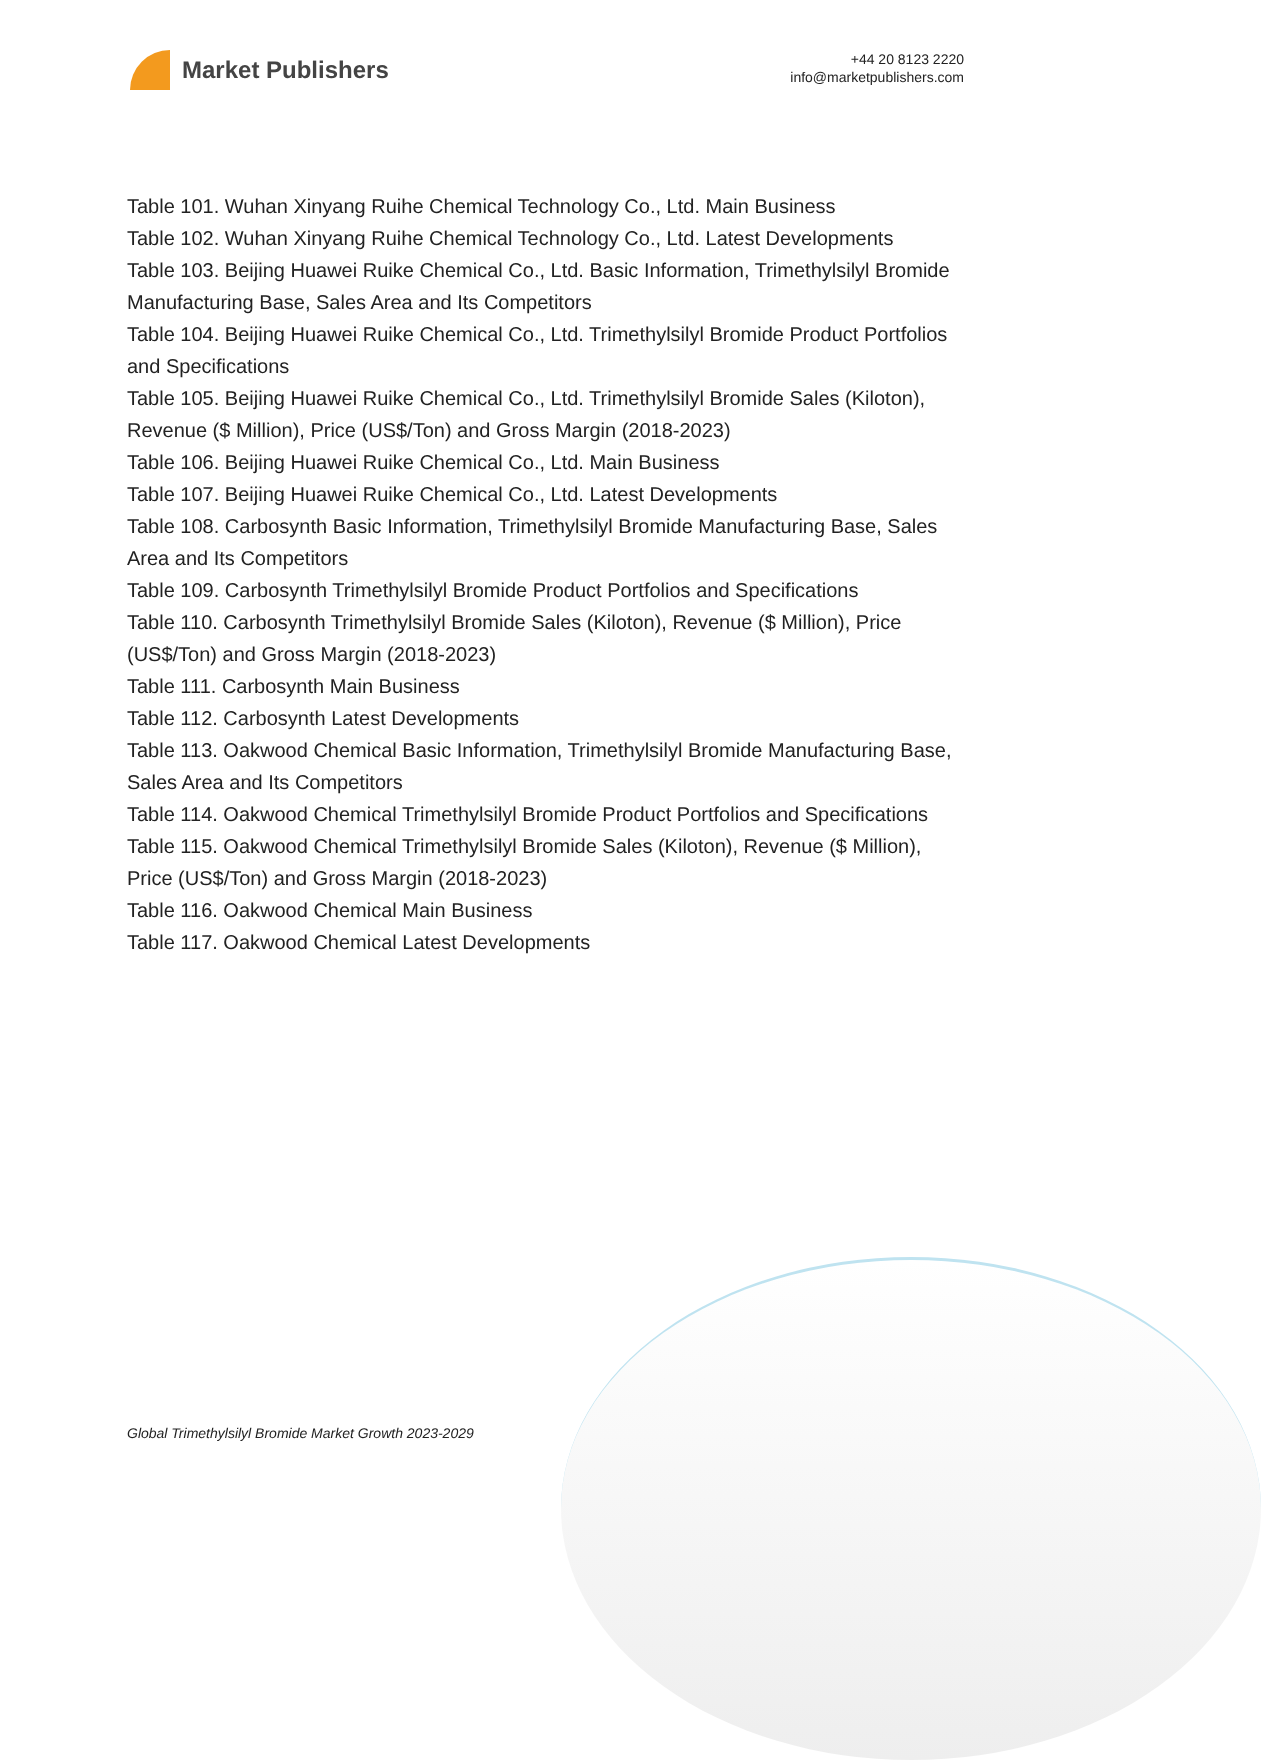Market Publishers
+44 20 8123 2220
info@marketpublishers.com
Table 101. Wuhan Xinyang Ruihe Chemical Technology Co., Ltd. Main Business
Table 102. Wuhan Xinyang Ruihe Chemical Technology Co., Ltd. Latest Developments
Table 103. Beijing Huawei Ruike Chemical Co., Ltd. Basic Information, Trimethylsilyl Bromide Manufacturing Base, Sales Area and Its Competitors
Table 104. Beijing Huawei Ruike Chemical Co., Ltd. Trimethylsilyl Bromide Product Portfolios and Specifications
Table 105. Beijing Huawei Ruike Chemical Co., Ltd. Trimethylsilyl Bromide Sales (Kiloton), Revenue ($ Million), Price (US$/Ton) and Gross Margin (2018-2023)
Table 106. Beijing Huawei Ruike Chemical Co., Ltd. Main Business
Table 107. Beijing Huawei Ruike Chemical Co., Ltd. Latest Developments
Table 108. Carbosynth Basic Information, Trimethylsilyl Bromide Manufacturing Base, Sales Area and Its Competitors
Table 109. Carbosynth Trimethylsilyl Bromide Product Portfolios and Specifications
Table 110. Carbosynth Trimethylsilyl Bromide Sales (Kiloton), Revenue ($ Million), Price (US$/Ton) and Gross Margin (2018-2023)
Table 111. Carbosynth Main Business
Table 112. Carbosynth Latest Developments
Table 113. Oakwood Chemical Basic Information, Trimethylsilyl Bromide Manufacturing Base, Sales Area and Its Competitors
Table 114. Oakwood Chemical Trimethylsilyl Bromide Product Portfolios and Specifications
Table 115. Oakwood Chemical Trimethylsilyl Bromide Sales (Kiloton), Revenue ($ Million), Price (US$/Ton) and Gross Margin (2018-2023)
Table 116. Oakwood Chemical Main Business
Table 117. Oakwood Chemical Latest Developments
Global Trimethylsilyl Bromide Market Growth 2023-2029